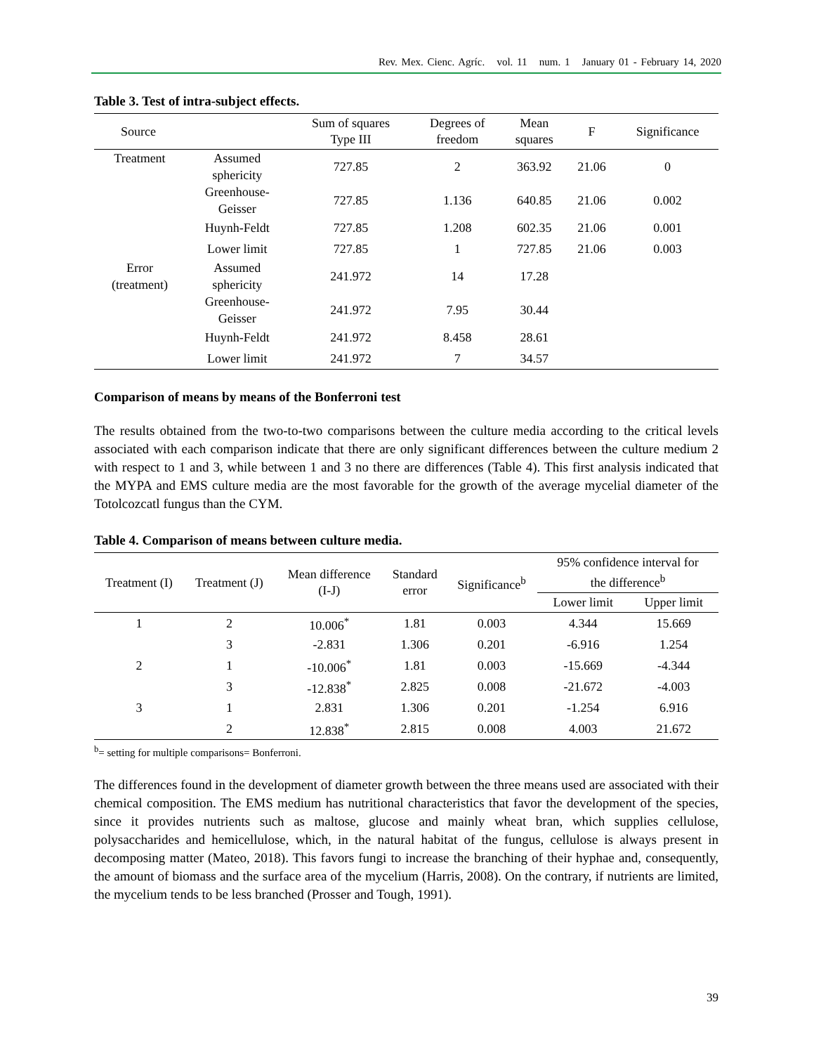Rev. Mex. Cienc. Agríc. vol. 11 num. 1 January 01 - February 14, 2020
Table 3. Test of intra-subject effects.
| Source | | Sum of squares Type III | Degrees of freedom | Mean squares | F | Significance |
| --- | --- | --- | --- | --- | --- | --- |
| Treatment | Assumed sphericity | 727.85 | 2 | 363.92 | 21.06 | 0 |
| | Greenhouse- Geisser | 727.85 | 1.136 | 640.85 | 21.06 | 0.002 |
| | Huynh-Feldt | 727.85 | 1.208 | 602.35 | 21.06 | 0.001 |
| | Lower limit | 727.85 | 1 | 727.85 | 21.06 | 0.003 |
| Error (treatment) | Assumed sphericity | 241.972 | 14 | 17.28 | | |
| | Greenhouse- Geisser | 241.972 | 7.95 | 30.44 | | |
| | Huynh-Feldt | 241.972 | 8.458 | 28.61 | | |
| | Lower limit | 241.972 | 7 | 34.57 | | |
Comparison of means by means of the Bonferroni test
The results obtained from the two-to-two comparisons between the culture media according to the critical levels associated with each comparison indicate that there are only significant differences between the culture medium 2 with respect to 1 and 3, while between 1 and 3 no there are differences (Table 4). This first analysis indicated that the MYPA and EMS culture media are the most favorable for the growth of the average mycelial diameter of the Totolcozcatl fungus than the CYM.
Table 4. Comparison of means between culture media.
| Treatment (I) | Treatment (J) | Mean difference (I-J) | Standard error | Significance<sup>b</sup> | 95% confidence interval for the difference<sup>b</sup> | |
| --- | --- | --- | --- | --- | --- | --- |
| | | | | | Lower limit | Upper limit |
| 1 | 2 | 10.006<sup>*</sup> | 1.81 | 0.003 | 4.344 | 15.669 |
| | 3 | -2.831 | 1.306 | 0.201 | -6.916 | 1.254 |
| 2 | 1 | -10.006<sup>*</sup> | 1.81 | 0.003 | -15.669 | -4.344 |
| | 3 | -12.838<sup>*</sup> | 2.825 | 0.008 | -21.672 | -4.003 |
| 3 | 1 | 2.831 | 1.306 | 0.201 | -1.254 | 6.916 |
| | 2 | 12.838<sup>*</sup> | 2.815 | 0.008 | 4.003 | 21.672 |
<sup>b</sup>= setting for multiple comparisons= Bonferroni.
The differences found in the development of diameter growth between the three means used are associated with their chemical composition. The EMS medium has nutritional characteristics that favor the development of the species, since it provides nutrients such as maltose, glucose and mainly wheat bran, which supplies cellulose, polysaccharides and hemicellulose, which, in the natural habitat of the fungus, cellulose is always present in decomposing matter (Mateo, 2018). This favors fungi to increase the branching of their hyphae and, consequently, the amount of biomass and the surface area of the mycelium (Harris, 2008). On the contrary, if nutrients are limited, the mycelium tends to be less branched (Prosser and Tough, 1991).
39